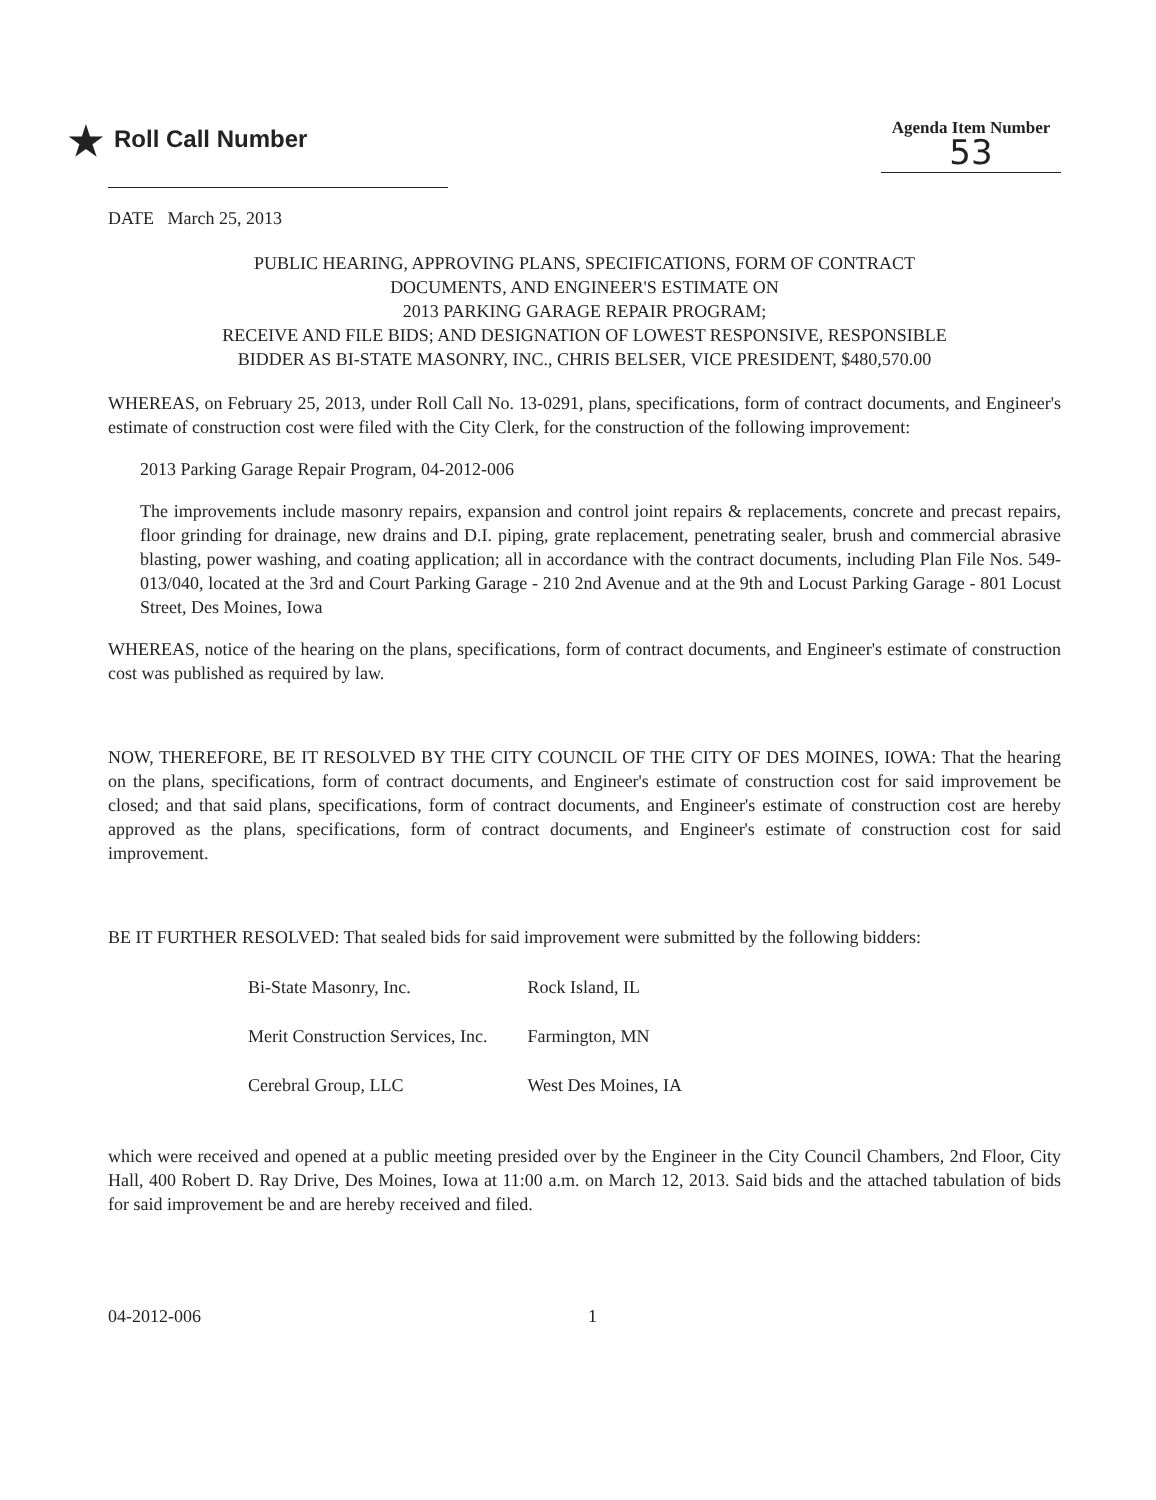★ Roll Call Number
Agenda Item Number
53
DATE March 25, 2013
PUBLIC HEARING, APPROVING PLANS, SPECIFICATIONS, FORM OF CONTRACT
DOCUMENTS, AND ENGINEER'S ESTIMATE ON
2013 PARKING GARAGE REPAIR PROGRAM;
RECEIVE AND FILE BIDS; AND DESIGNATION OF LOWEST RESPONSIVE, RESPONSIBLE
BIDDER AS BI-STATE MASONRY, INC., CHRIS BELSER, VICE PRESIDENT, $480,570.00
WHEREAS, on February 25, 2013, under Roll Call No. 13-0291, plans, specifications, form of contract documents, and Engineer's estimate of construction cost were filed with the City Clerk, for the construction of the following improvement:
2013 Parking Garage Repair Program, 04-2012-006
The improvements include masonry repairs, expansion and control joint repairs & replacements, concrete and precast repairs, floor grinding for drainage, new drains and D.I. piping, grate replacement, penetrating sealer, brush and commercial abrasive blasting, power washing, and coating application; all in accordance with the contract documents, including Plan File Nos. 549-013/040, located at the 3rd and Court Parking Garage - 210 2nd Avenue and at the 9th and Locust Parking Garage - 801 Locust Street, Des Moines, Iowa
WHEREAS, notice of the hearing on the plans, specifications, form of contract documents, and Engineer's estimate of construction cost was published as required by law.
NOW, THEREFORE, BE IT RESOLVED BY THE CITY COUNCIL OF THE CITY OF DES MOINES, IOWA: That the hearing on the plans, specifications, form of contract documents, and Engineer's estimate of construction cost for said improvement be closed; and that said plans, specifications, form of contract documents, and Engineer's estimate of construction cost are hereby approved as the plans, specifications, form of contract documents, and Engineer's estimate of construction cost for said improvement.
BE IT FURTHER RESOLVED: That sealed bids for said improvement were submitted by the following bidders:
| Bi-State Masonry, Inc. | Rock Island, IL |
| Merit Construction Services, Inc. | Farmington, MN |
| Cerebral Group, LLC | West Des Moines, IA |
which were received and opened at a public meeting presided over by the Engineer in the City Council Chambers, 2nd Floor, City Hall, 400 Robert D. Ray Drive, Des Moines, Iowa at 11:00 a.m. on March 12, 2013. Said bids and the attached tabulation of bids for said improvement be and are hereby received and filed.
04-2012-006 1